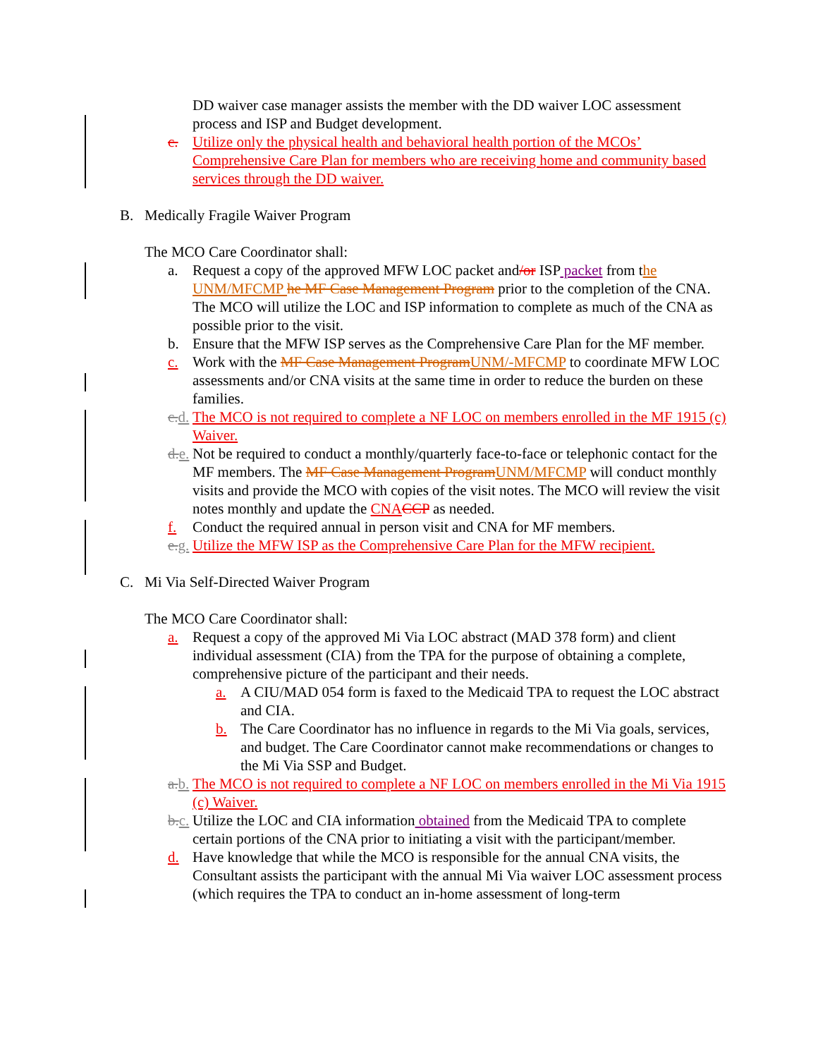DD waiver case manager assists the member with the DD waiver LOC assessment process and ISP and Budget development.
c. Utilize only the physical health and behavioral health portion of the MCOs’ Comprehensive Care Plan for members who are receiving home and community based services through the DD waiver.
B. Medically Fragile Waiver Program
The MCO Care Coordinator shall:
a. Request a copy of the approved MFW LOC packet and/or ISP packet from the UNM/MFCMP he MF Case Management Program prior to the completion of the CNA. The MCO will utilize the LOC and ISP information to complete as much of the CNA as possible prior to the visit.
b. Ensure that the MFW ISP serves as the Comprehensive Care Plan for the MF member.
c. Work with the MF Case Management Program UNM/-MFCMP to coordinate MFW LOC assessments and/or CNA visits at the same time in order to reduce the burden on these families.
c. d. The MCO is not required to complete a NF LOC on members enrolled in the MF 1915 (c) Waiver.
d. e. Not be required to conduct a monthly/quarterly face-to-face or telephonic contact for the MF members. The MF Case Management Program UNM/MFCMP will conduct monthly visits and provide the MCO with copies of the visit notes. The MCO will review the visit notes monthly and update the CNA CCP as needed.
f. Conduct the required annual in person visit and CNA for MF members.
e. g. Utilize the MFW ISP as the Comprehensive Care Plan for the MFW recipient.
C. Mi Via Self-Directed Waiver Program
The MCO Care Coordinator shall:
a. Request a copy of the approved Mi Via LOC abstract (MAD 378 form) and client individual assessment (CIA) from the TPA for the purpose of obtaining a complete, comprehensive picture of the participant and their needs.
a. A CIU/MAD 054 form is faxed to the Medicaid TPA to request the LOC abstract and CIA.
b. The Care Coordinator has no influence in regards to the Mi Via goals, services, and budget. The Care Coordinator cannot make recommendations or changes to the Mi Via SSP and Budget.
a. b. The MCO is not required to complete a NF LOC on members enrolled in the Mi Via 1915 (c) Waiver.
b. c. Utilize the LOC and CIA information obtained from the Medicaid TPA to complete certain portions of the CNA prior to initiating a visit with the participant/member.
d. Have knowledge that while the MCO is responsible for the annual CNA visits, the Consultant assists the participant with the annual Mi Via waiver LOC assessment process (which requires the TPA to conduct an in-home assessment of long-term